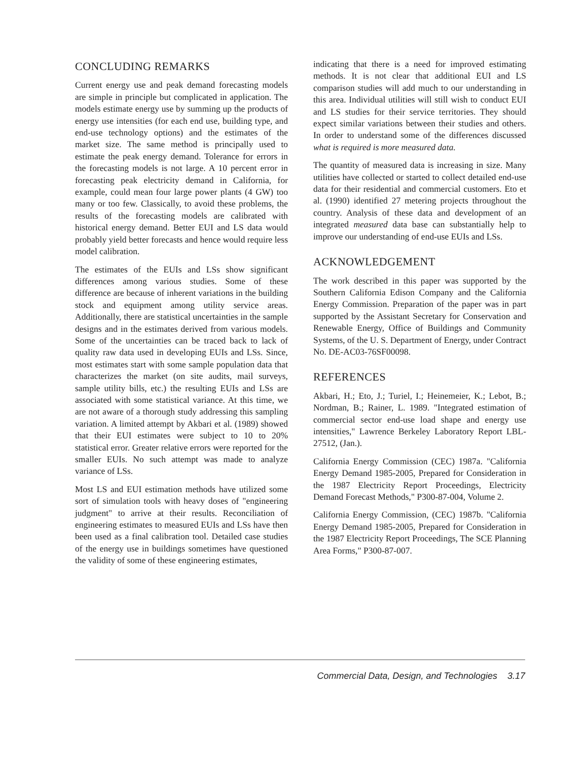CONCLUDING REMARKS
Current energy use and peak demand forecasting models are simple in principle but complicated in application. The models estimate energy use by summing up the products of energy use intensities (for each end use, building type, and end-use technology options) and the estimates of the market size. The same method is principally used to estimate the peak energy demand. Tolerance for errors in the forecasting models is not large. A 10 percent error in forecasting peak electricity demand in California, for example, could mean four large power plants (4 GW) too many or too few. Classically, to avoid these problems, the results of the forecasting models are calibrated with historical energy demand. Better EUI and LS data would probably yield better forecasts and hence would require less model calibration.
The estimates of the EUIs and LSs show significant differences among various studies. Some of these difference are because of inherent variations in the building stock and equipment among utility service areas. Additionally, there are statistical uncertainties in the sample designs and in the estimates derived from various models. Some of the uncertainties can be traced back to lack of quality raw data used in developing EUIs and LSs. Since, most estimates start with some sample population data that characterizes the market (on site audits, mail surveys, sample utility bills, etc.) the resulting EUIs and LSs are associated with some statistical variance. At this time, we are not aware of a thorough study addressing this sampling variation. A limited attempt by Akbari et al. (1989) showed that their EUI estimates were subject to 10 to 20% statistical error. Greater relative errors were reported for the smaller EUIs. No such attempt was made to analyze variance of LSs.
Most LS and EUI estimation methods have utilized some sort of simulation tools with heavy doses of "engineering judgment" to arrive at their results. Reconciliation of engineering estimates to measured EUIs and LSs have then been used as a final calibration tool. Detailed case studies of the energy use in buildings sometimes have questioned the validity of some of these engineering estimates,
indicating that there is a need for improved estimating methods. It is not clear that additional EUI and LS comparison studies will add much to our understanding in this area. Individual utilities will still wish to conduct EUI and LS studies for their service territories. They should expect similar variations between their studies and others. In order to understand some of the differences discussed what is required is more measured data.
The quantity of measured data is increasing in size. Many utilities have collected or started to collect detailed end-use data for their residential and commercial customers. Eto et al. (1990) identified 27 metering projects throughout the country. Analysis of these data and development of an integrated measured data base can substantially help to improve our understanding of end-use EUIs and LSs.
ACKNOWLEDGEMENT
The work described in this paper was supported by the Southern California Edison Company and the California Energy Commission. Preparation of the paper was in part supported by the Assistant Secretary for Conservation and Renewable Energy, Office of Buildings and Community Systems, of the U. S. Department of Energy, under Contract No. DE-AC03-76SF00098.
REFERENCES
Akbari, H.; Eto, J.; Turiel, I.; Heinemeier, K.; Lebot, B.; Nordman, B.; Rainer, L. 1989. "Integrated estimation of commercial sector end-use load shape and energy use intensities," Lawrence Berkeley Laboratory Report LBL-27512, (Jan.).
California Energy Commission (CEC) 1987a. "California Energy Demand 1985-2005, Prepared for Consideration in the 1987 Electricity Report Proceedings, Electricity Demand Forecast Methods," P300-87-004, Volume 2.
California Energy Commission, (CEC) 1987b. "California Energy Demand 1985-2005, Prepared for Consideration in the 1987 Electricity Report Proceedings, The SCE Planning Area Forms," P300-87-007.
Commercial Data, Design, and Technologies 3.17